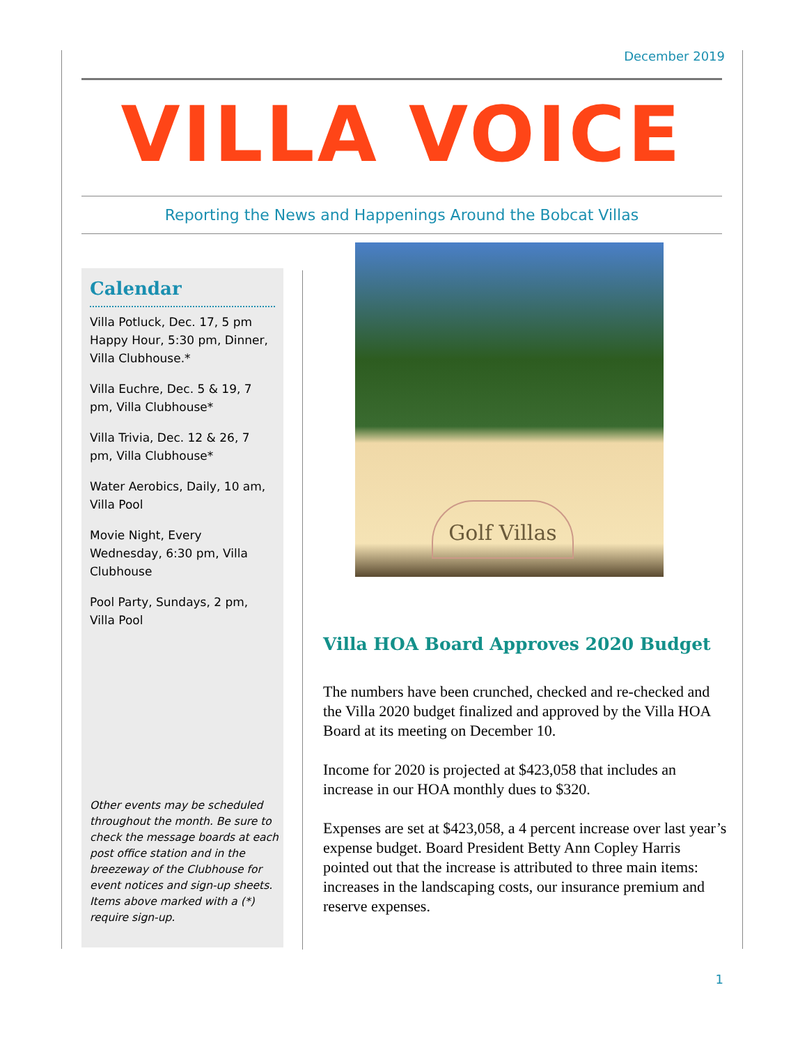December 2019
VILLA VOICE
Reporting the News and Happenings Around the Bobcat Villas
Calendar
Villa Potluck, Dec. 17, 5 pm Happy Hour, 5:30 pm, Dinner, Villa Clubhouse.*
Villa Euchre, Dec. 5 & 19, 7 pm, Villa Clubhouse*
Villa Trivia, Dec. 12 & 26, 7 pm, Villa Clubhouse*
Water Aerobics, Daily, 10 am, Villa Pool
Movie Night, Every Wednesday, 6:30 pm, Villa Clubhouse
Pool Party, Sundays, 2 pm, Villa Pool
Other events may be scheduled throughout the month. Be sure to check the message boards at each post office station and in the breezeway of the Clubhouse for event notices and sign-up sheets. Items above marked with a (*) require sign-up.
Golf Villas
Villa HOA Board Approves 2020 Budget
The numbers have been crunched, checked and re-checked and the Villa 2020 budget finalized and approved by the Villa HOA Board at its meeting on December 10.
Income for 2020 is projected at $423,058 that includes an increase in our HOA monthly dues to $320.
Expenses are set at $423,058, a 4 percent increase over last year’s expense budget. Board President Betty Ann Copley Harris pointed out that the increase is attributed to three main items: increases in the landscaping costs, our insurance premium and reserve expenses.
1